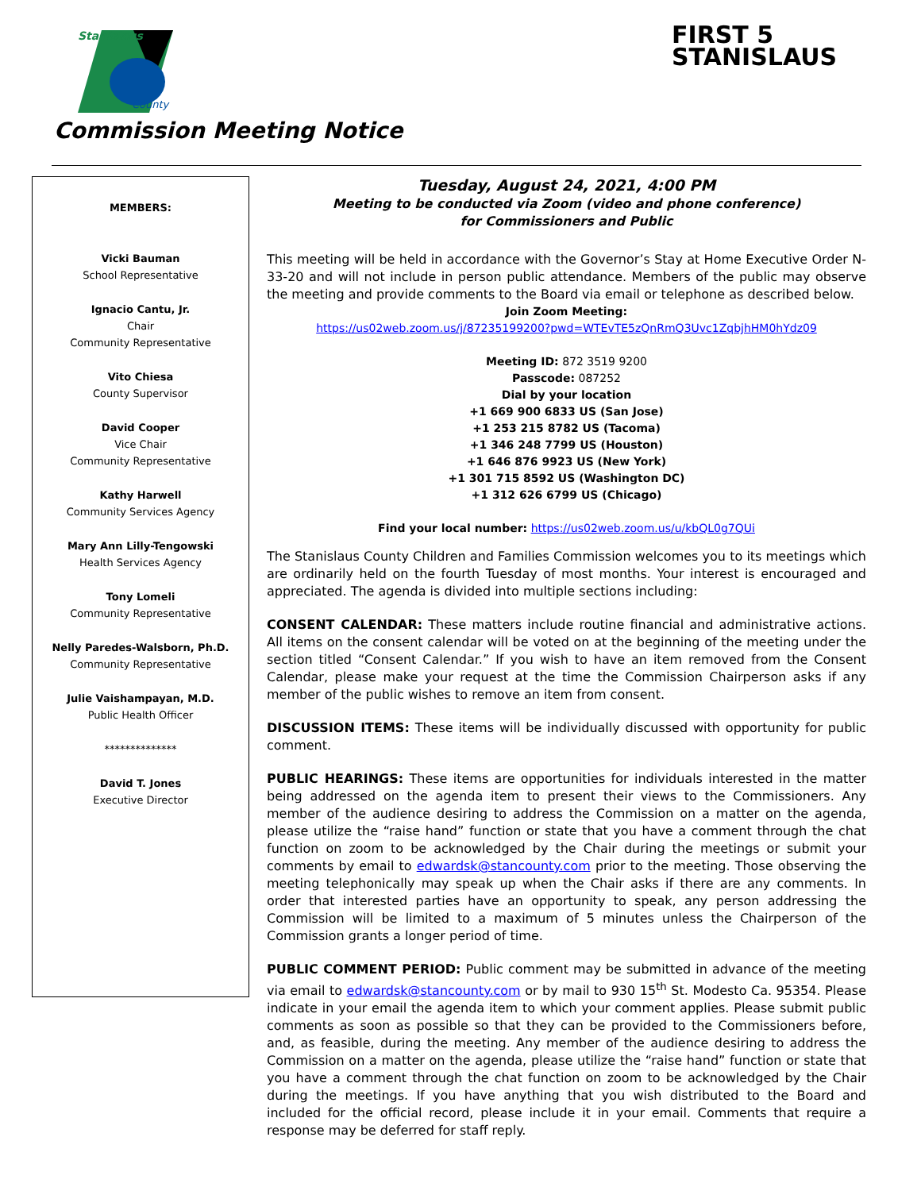Stanislaus
County
FIRST 5
STANISLAUS
Commission Meeting Notice
MEMBERS:
Vicki Bauman
School Representative
Ignacio Cantu, Jr.
Chair
Community Representative
Vito Chiesa
County Supervisor
David Cooper
Vice Chair
Community Representative
Kathy Harwell
Community Services Agency
Mary Ann Lilly-Tengowski
Health Services Agency
Tony Lomeli
Community Representative
Nelly Paredes-Walsborn, Ph.D.
Community Representative
Julie Vaishampayan, M.D.
Public Health Officer
**************
David T. Jones
Executive Director
Tuesday, August 24, 2021, 4:00 PM
Meeting to be conducted via Zoom (video and phone conference)
for Commissioners and Public
This meeting will be held in accordance with the Governor’s Stay at Home Executive Order N-33-20 and will not include in person public attendance. Members of the public may observe the meeting and provide comments to the Board via email or telephone as described below.
Join Zoom Meeting:
https://us02web.zoom.us/j/87235199200?pwd=WTEvTE5zQnRmQ3Uvc1ZqbjhHM0hYdz09
Meeting ID: 872 3519 9200
Passcode: 087252
Dial by your location
+1 669 900 6833 US (San Jose)
+1 253 215 8782 US (Tacoma)
+1 346 248 7799 US (Houston)
+1 646 876 9923 US (New York)
+1 301 715 8592 US (Washington DC)
+1 312 626 6799 US (Chicago)
Find your local number: https://us02web.zoom.us/u/kbQL0g7QUi
The Stanislaus County Children and Families Commission welcomes you to its meetings which are ordinarily held on the fourth Tuesday of most months. Your interest is encouraged and appreciated. The agenda is divided into multiple sections including:
CONSENT CALENDAR: These matters include routine financial and administrative actions. All items on the consent calendar will be voted on at the beginning of the meeting under the section titled “Consent Calendar.” If you wish to have an item removed from the Consent Calendar, please make your request at the time the Commission Chairperson asks if any member of the public wishes to remove an item from consent.
DISCUSSION ITEMS: These items will be individually discussed with opportunity for public comment.
PUBLIC HEARINGS: These items are opportunities for individuals interested in the matter being addressed on the agenda item to present their views to the Commissioners. Any member of the audience desiring to address the Commission on a matter on the agenda, please utilize the “raise hand” function or state that you have a comment through the chat function on zoom to be acknowledged by the Chair during the meetings or submit your comments by email to edwardsk@stancounty.com prior to the meeting. Those observing the meeting telephonically may speak up when the Chair asks if there are any comments. In order that interested parties have an opportunity to speak, any person addressing the Commission will be limited to a maximum of 5 minutes unless the Chairperson of the Commission grants a longer period of time.
PUBLIC COMMENT PERIOD: Public comment may be submitted in advance of the meeting via email to edwardsk@stancounty.com or by mail to 930 15<sup>th</sup> St. Modesto Ca. 95354. Please indicate in your email the agenda item to which your comment applies. Please submit public comments as soon as possible so that they can be provided to the Commissioners before, and, as feasible, during the meeting. Any member of the audience desiring to address the Commission on a matter on the agenda, please utilize the “raise hand” function or state that you have a comment through the chat function on zoom to be acknowledged by the Chair during the meetings. If you have anything that you wish distributed to the Board and included for the official record, please include it in your email. Comments that require a response may be deferred for staff reply.